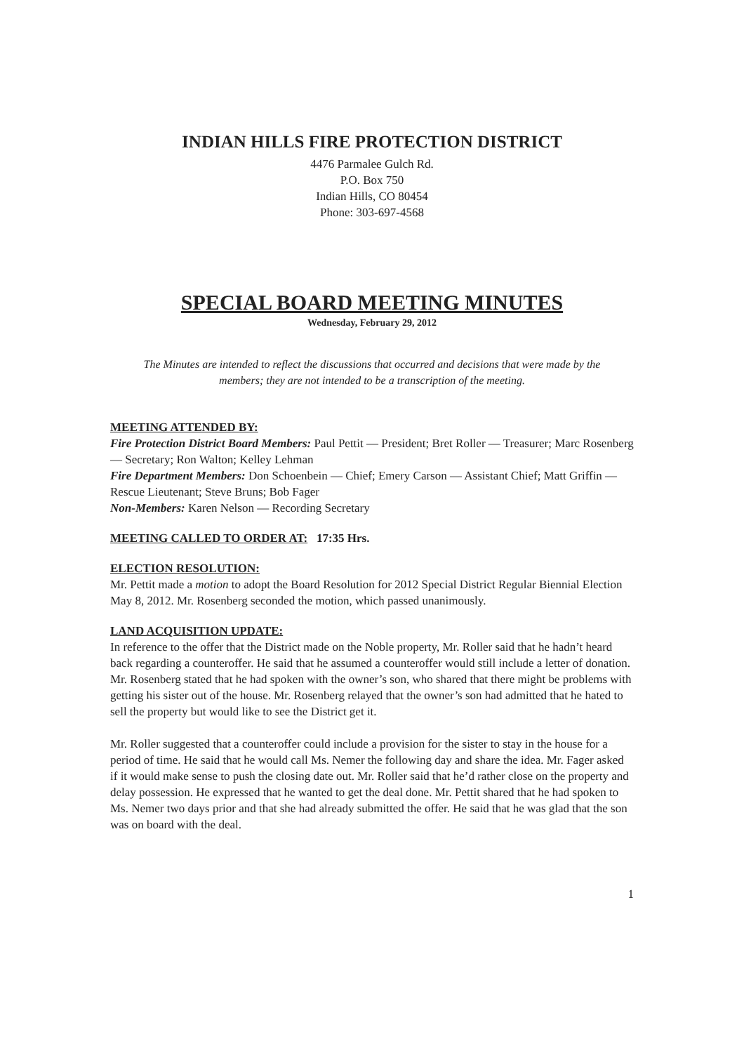INDIAN HILLS FIRE PROTECTION DISTRICT
4476 Parmalee Gulch Rd.
P.O. Box 750
Indian Hills, CO 80454
Phone: 303-697-4568
SPECIAL BOARD MEETING MINUTES
Wednesday, February 29, 2012
The Minutes are intended to reflect the discussions that occurred and decisions that were made by the members; they are not intended to be a transcription of the meeting.
MEETING ATTENDED BY:
Fire Protection District Board Members: Paul Pettit — President; Bret Roller — Treasurer; Marc Rosenberg — Secretary; Ron Walton; Kelley Lehman
Fire Department Members: Don Schoenbein — Chief; Emery Carson — Assistant Chief; Matt Griffin — Rescue Lieutenant; Steve Bruns; Bob Fager
Non-Members: Karen Nelson — Recording Secretary
MEETING CALLED TO ORDER AT: 17:35 Hrs.
ELECTION RESOLUTION:
Mr. Pettit made a motion to adopt the Board Resolution for 2012 Special District Regular Biennial Election May 8, 2012. Mr. Rosenberg seconded the motion, which passed unanimously.
LAND ACQUISITION UPDATE:
In reference to the offer that the District made on the Noble property, Mr. Roller said that he hadn’t heard back regarding a counteroffer. He said that he assumed a counteroffer would still include a letter of donation. Mr. Rosenberg stated that he had spoken with the owner’s son, who shared that there might be problems with getting his sister out of the house. Mr. Rosenberg relayed that the owner’s son had admitted that he hated to sell the property but would like to see the District get it.
Mr. Roller suggested that a counteroffer could include a provision for the sister to stay in the house for a period of time. He said that he would call Ms. Nemer the following day and share the idea. Mr. Fager asked if it would make sense to push the closing date out. Mr. Roller said that he’d rather close on the property and delay possession. He expressed that he wanted to get the deal done. Mr. Pettit shared that he had spoken to Ms. Nemer two days prior and that she had already submitted the offer. He said that he was glad that the son was on board with the deal.
1